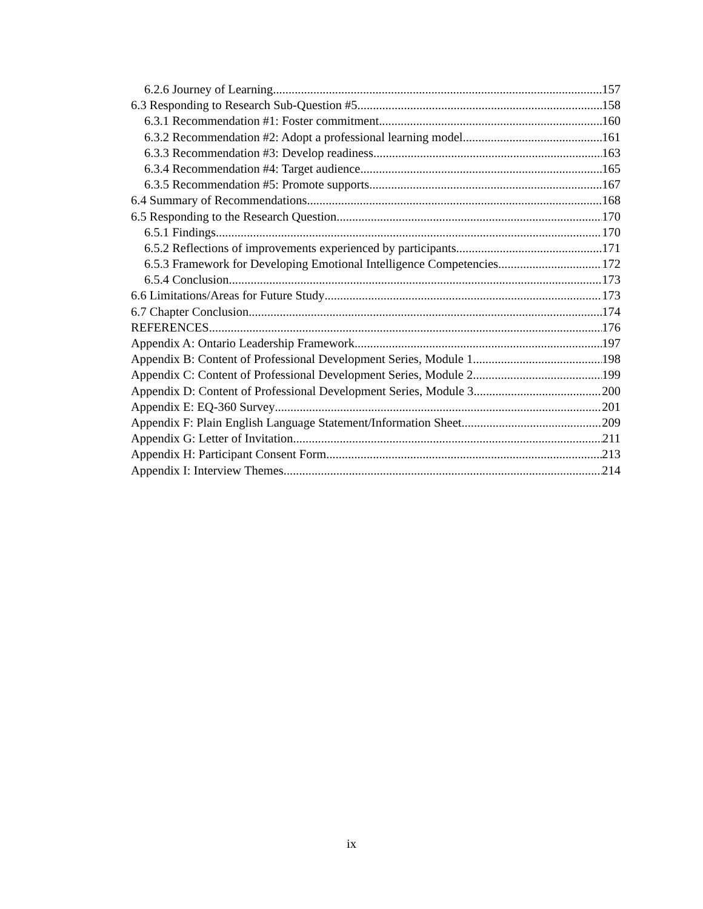6.2.6 Journey of Learning. 157
6.3 Responding to Research Sub-Question #5 158
6.3.1 Recommendation #1: Foster commitment. 160
6.3.2 Recommendation #2: Adopt a professional learning model. 161
6.3.3 Recommendation #3: Develop readiness. 163
6.3.4 Recommendation #4: Target audience. 165
6.3.5 Recommendation #5: Promote supports. 167
6.4 Summary of Recommendations 168
6.5 Responding to the Research Question 170
6.5.1 Findings. 170
6.5.2 Reflections of improvements experienced by participants. 171
6.5.3 Framework for Developing Emotional Intelligence Competencies. 172
6.5.4 Conclusion. 173
6.6 Limitations/Areas for Future Study 173
6.7 Chapter Conclusion 174
REFERENCES 176
Appendix A: Ontario Leadership Framework 197
Appendix B: Content of Professional Development Series, Module 1 198
Appendix C: Content of Professional Development Series, Module 2 199
Appendix D: Content of Professional Development Series, Module 3 200
Appendix E: EQ-360 Survey 201
Appendix F: Plain English Language Statement/Information Sheet 209
Appendix G: Letter of Invitation 211
Appendix H: Participant Consent Form 213
Appendix I: Interview Themes 214
ix